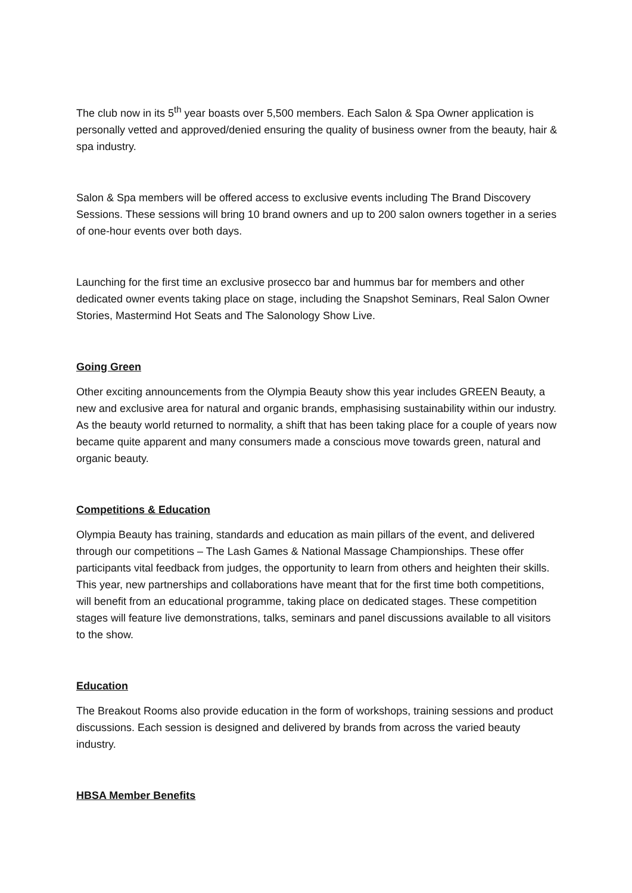The club now in its 5<sup>th</sup> year boasts over 5,500 members. Each Salon & Spa Owner application is personally vetted and approved/denied ensuring the quality of business owner from the beauty, hair & spa industry.
Salon & Spa members will be offered access to exclusive events including The Brand Discovery Sessions. These sessions will bring 10 brand owners and up to 200 salon owners together in a series of one-hour events over both days.
Launching for the first time an exclusive prosecco bar and hummus bar for members and other dedicated owner events taking place on stage, including the Snapshot Seminars, Real Salon Owner Stories, Mastermind Hot Seats and The Salonology Show Live.
Going Green
Other exciting announcements from the Olympia Beauty show this year includes GREEN Beauty, a new and exclusive area for natural and organic brands, emphasising sustainability within our industry. As the beauty world returned to normality, a shift that has been taking place for a couple of years now became quite apparent and many consumers made a conscious move towards green, natural and organic beauty.
Competitions & Education
Olympia Beauty has training, standards and education as main pillars of the event, and delivered through our competitions – The Lash Games & National Massage Championships. These offer participants vital feedback from judges, the opportunity to learn from others and heighten their skills. This year, new partnerships and collaborations have meant that for the first time both competitions, will benefit from an educational programme, taking place on dedicated stages. These competition stages will feature live demonstrations, talks, seminars and panel discussions available to all visitors to the show.
Education
The Breakout Rooms also provide education in the form of workshops, training sessions and product discussions. Each session is designed and delivered by brands from across the varied beauty industry.
HBSA Member Benefits